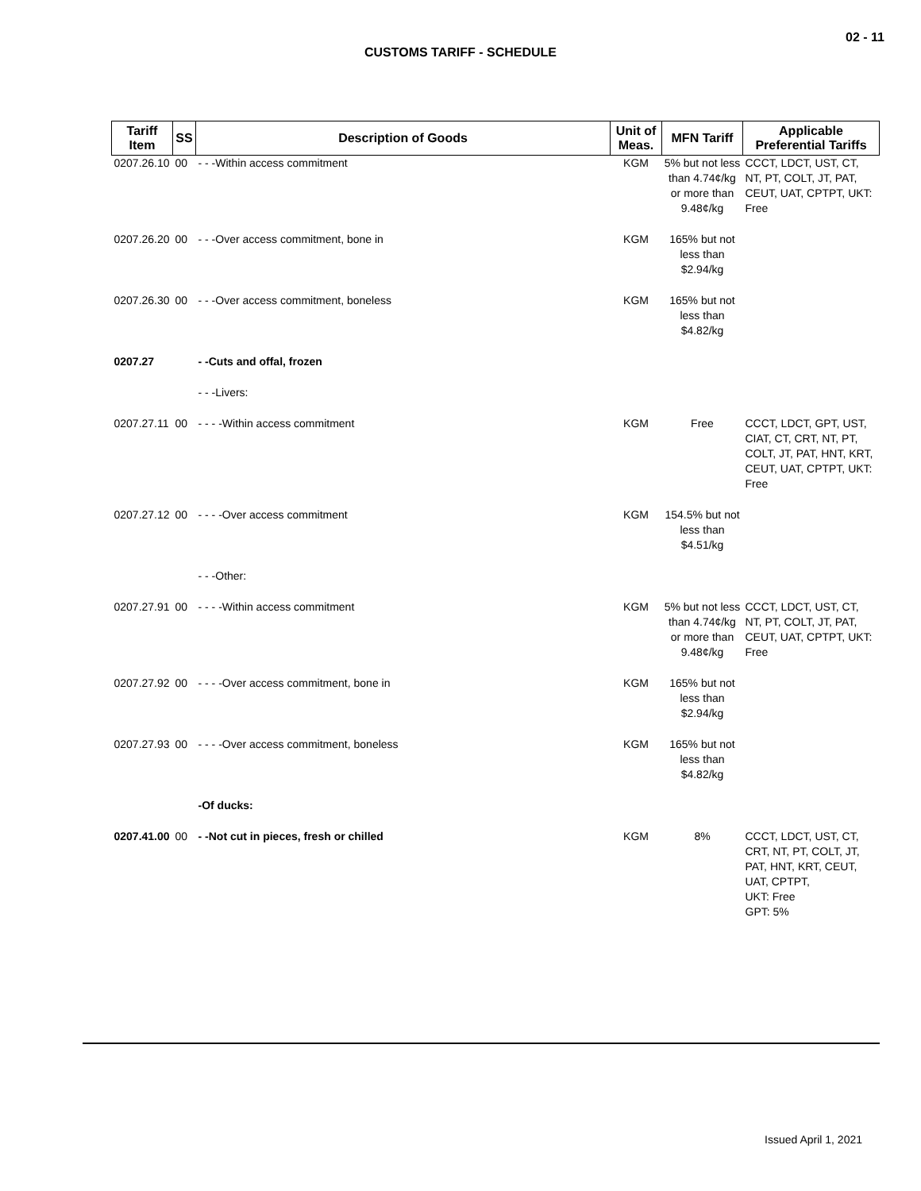02 - 11
CUSTOMS TARIFF - SCHEDULE
| Tariff Item | SS | Description of Goods | Unit of Meas. | MFN Tariff | Applicable Preferential Tariffs |
| --- | --- | --- | --- | --- | --- |
| 0207.26.10 | 00 | - - -Within access commitment | KGM | 5% but not less than 4.74¢/kg or more than 9.48¢/kg | CCCT, LDCT, UST, CT, NT, PT, COLT, JT, PAT, CEUT, UAT, CPTPT, UKT: Free |
| 0207.26.20 | 00 | - - -Over access commitment, bone in | KGM | 165% but not less than $2.94/kg | |
| 0207.26.30 | 00 | - - -Over access commitment, boneless | KGM | 165% but not less than $4.82/kg | |
| 0207.27 | | - -Cuts and offal, frozen | | | |
| | | - - -Livers: | | | |
| 0207.27.11 | 00 | - - - -Within access commitment | KGM | Free | CCCT, LDCT, GPT, UST, CIAT, CT, CRT, NT, PT, COLT, JT, PAT, HNT, KRT, CEUT, UAT, CPTPT, UKT: Free |
| 0207.27.12 | 00 | - - - -Over access commitment | KGM | 154.5% but not less than $4.51/kg | |
| | | - - -Other: | | | |
| 0207.27.91 | 00 | - - - -Within access commitment | KGM | 5% but not less than 4.74¢/kg or more than 9.48¢/kg | CCCT, LDCT, UST, CT, NT, PT, COLT, JT, PAT, CEUT, UAT, CPTPT, UKT: Free |
| 0207.27.92 | 00 | - - - -Over access commitment, bone in | KGM | 165% but not less than $2.94/kg | |
| 0207.27.93 | 00 | - - - -Over access commitment, boneless | KGM | 165% but not less than $4.82/kg | |
| | | -Of ducks: | | | |
| 0207.41.00 | 00 | - -Not cut in pieces, fresh or chilled | KGM | 8% | CCCT, LDCT, UST, CT, CRT, NT, PT, COLT, JT, PAT, HNT, KRT, CEUT, UAT, CPTPT, UKT: Free GPT: 5% |
Issued April 1, 2021